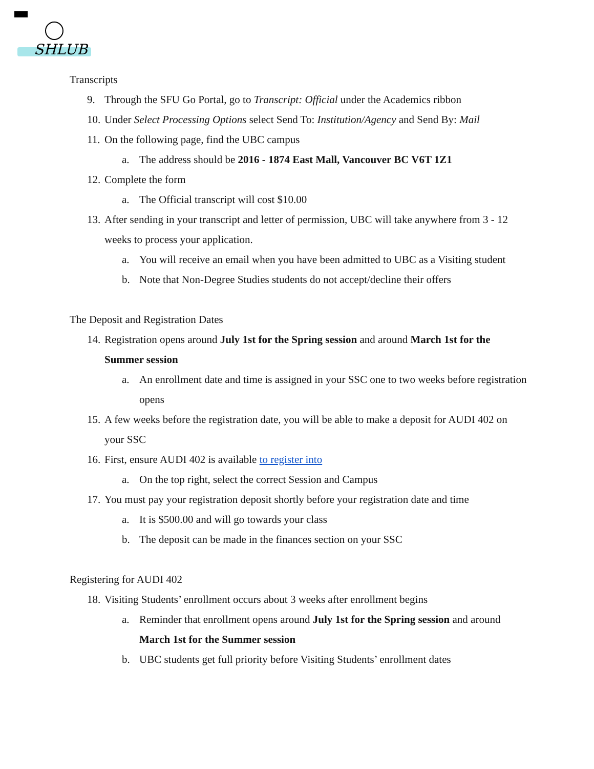SHLUB
Transcripts
9. Through the SFU Go Portal, go to Transcript: Official under the Academics ribbon
10. Under Select Processing Options select Send To: Institution/Agency and Send By: Mail
11. On the following page, find the UBC campus
a. The address should be 2016 - 1874 East Mall, Vancouver BC V6T 1Z1
12. Complete the form
a. The Official transcript will cost $10.00
13. After sending in your transcript and letter of permission, UBC will take anywhere from 3 - 12 weeks to process your application.
a. You will receive an email when you have been admitted to UBC as a Visiting student
b. Note that Non-Degree Studies students do not accept/decline their offers
The Deposit and Registration Dates
14. Registration opens around July 1st for the Spring session and around March 1st for the Summer session
a. An enrollment date and time is assigned in your SSC one to two weeks before registration opens
15. A few weeks before the registration date, you will be able to make a deposit for AUDI 402 on your SSC
16. First, ensure AUDI 402 is available to register into
a. On the top right, select the correct Session and Campus
17. You must pay your registration deposit shortly before your registration date and time
a. It is $500.00 and will go towards your class
b. The deposit can be made in the finances section on your SSC
Registering for AUDI 402
18. Visiting Students’ enrollment occurs about 3 weeks after enrollment begins
a. Reminder that enrollment opens around July 1st for the Spring session and around March 1st for the Summer session
b. UBC students get full priority before Visiting Students’ enrollment dates